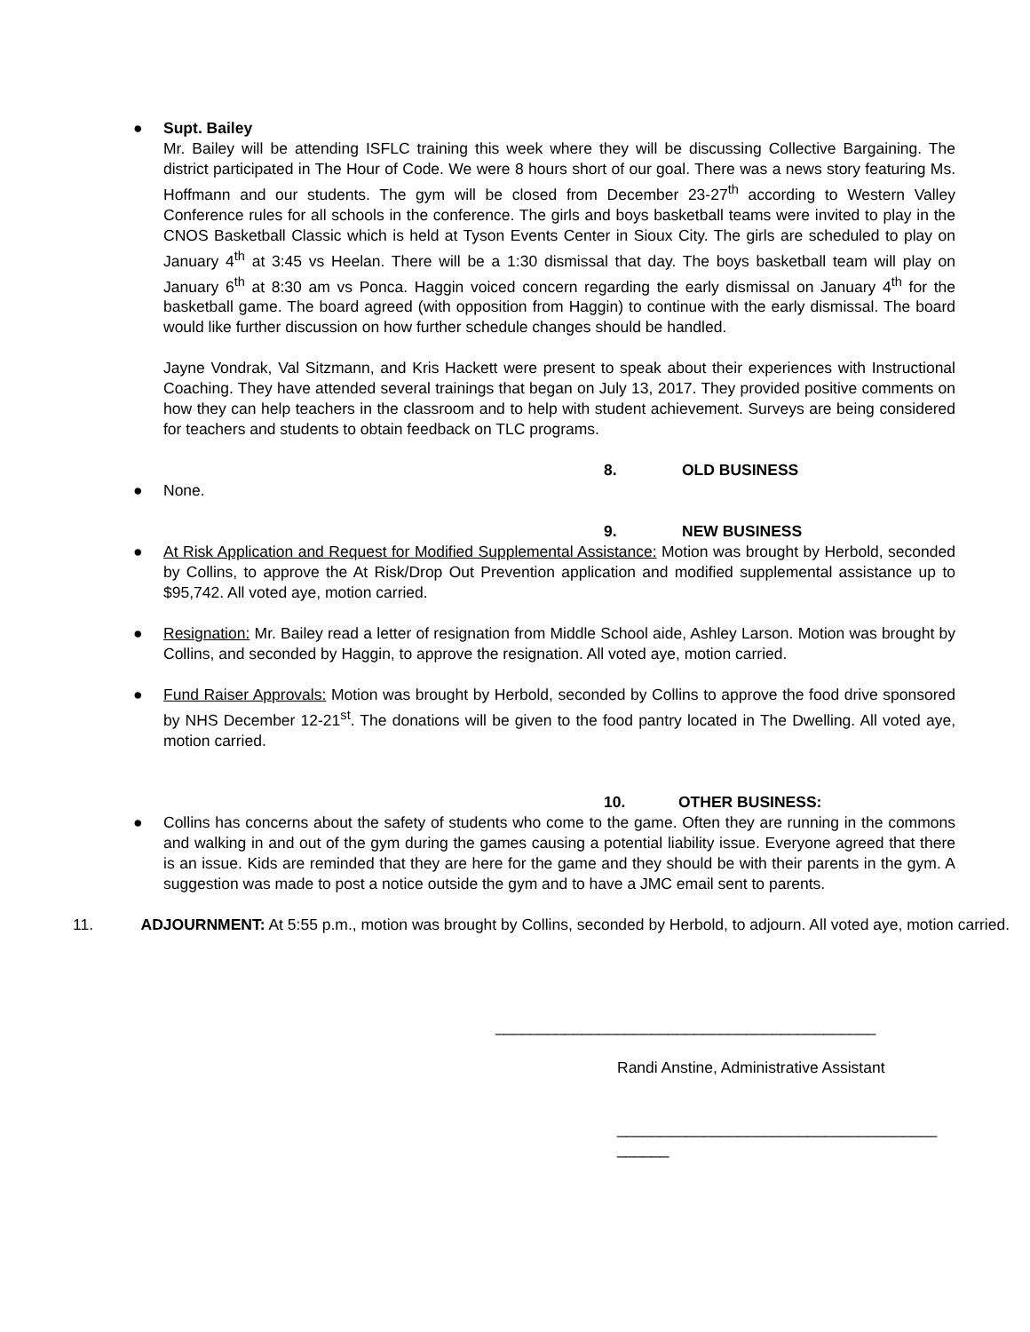● Supt. Bailey
Mr. Bailey will be attending ISFLC training this week where they will be discussing Collective Bargaining. The district participated in The Hour of Code. We were 8 hours short of our goal. There was a news story featuring Ms. Hoffmann and our students. The gym will be closed from December 23-27<sup>th</sup> according to Western Valley Conference rules for all schools in the conference. The girls and boys basketball teams were invited to play in the CNOS Basketball Classic which is held at Tyson Events Center in Sioux City. The girls are scheduled to play on January 4<sup>th</sup> at 3:45 vs Heelan. There will be a 1:30 dismissal that day. The boys basketball team will play on January 6<sup>th</sup> at 8:30 am vs Ponca. Haggin voiced concern regarding the early dismissal on January 4<sup>th</sup> for the basketball game. The board agreed (with opposition from Haggin) to continue with the early dismissal. The board would like further discussion on how further schedule changes should be handled.
Jayne Vondrak, Val Sitzmann, and Kris Hackett were present to speak about their experiences with Instructional Coaching. They have attended several trainings that began on July 13, 2017. They provided positive comments on how they can help teachers in the classroom and to help with student achievement. Surveys are being considered for teachers and students to obtain feedback on TLC programs.
8. OLD BUSINESS
● None.
9. NEW BUSINESS
● At Risk Application and Request for Modified Supplemental Assistance: Motion was brought by Herbold, seconded by Collins, to approve the At Risk/Drop Out Prevention application and modified supplemental assistance up to $95,742. All voted aye, motion carried.
● Resignation: Mr. Bailey read a letter of resignation from Middle School aide, Ashley Larson. Motion was brought by Collins, and seconded by Haggin, to approve the resignation. All voted aye, motion carried.
● Fund Raiser Approvals: Motion was brought by Herbold, seconded by Collins to approve the food drive sponsored by NHS December 12-21<sup>st</sup>. The donations will be given to the food pantry located in The Dwelling. All voted aye, motion carried.
10. OTHER BUSINESS:
● Collins has concerns about the safety of students who come to the game. Often they are running in the commons and walking in and out of the gym during the games causing a potential liability issue. Everyone agreed that there is an issue. Kids are reminded that they are here for the game and they should be with their parents in the gym. A suggestion was made to post a notice outside the gym and to have a JMC email sent to parents.
11. ADJOURNMENT: At 5:55 p.m., motion was brought by Collins, seconded by Herbold, to adjourn. All voted aye, motion carried.
____________________________________________
Randi Anstine, Administrative Assistant
_____________________________________ ______